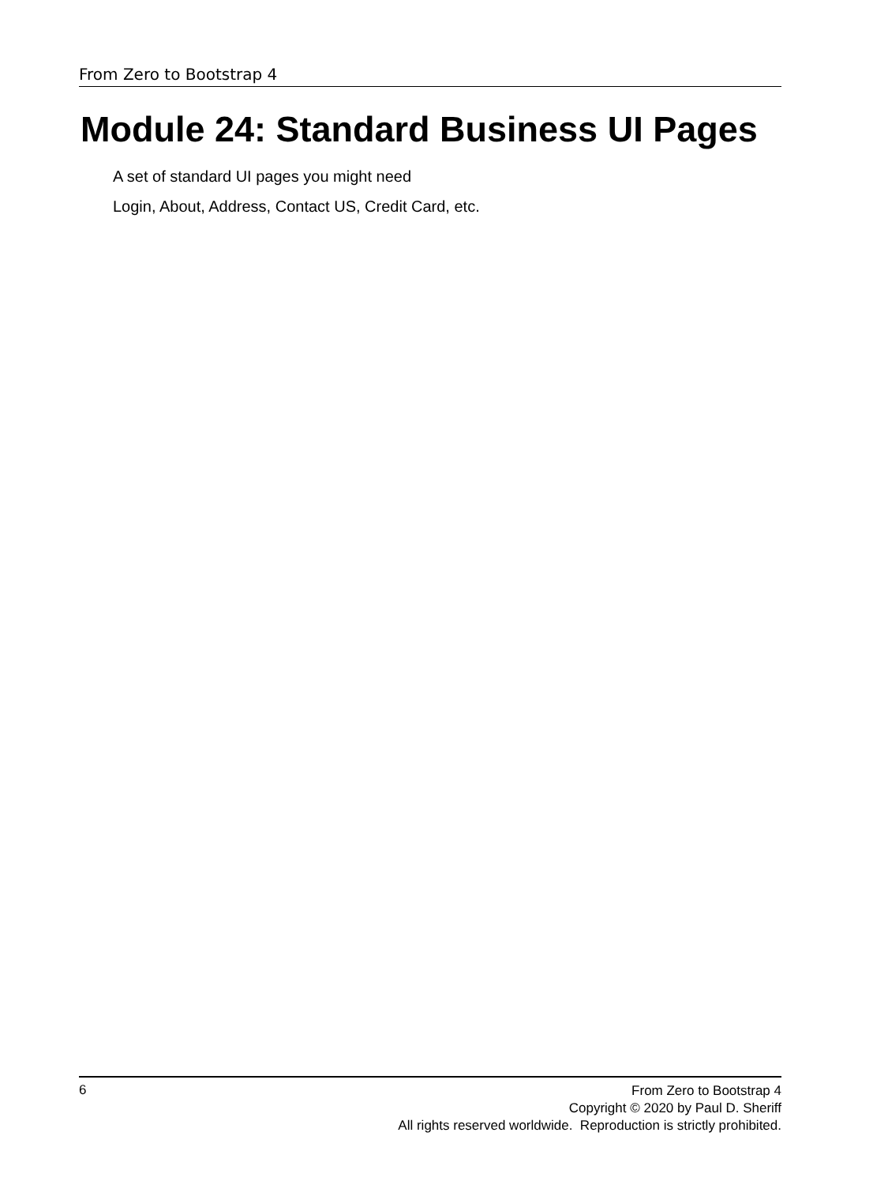From Zero to Bootstrap 4
Module 24: Standard Business UI Pages
A set of standard UI pages you might need
Login, About, Address, Contact US, Credit Card, etc.
6
From Zero to Bootstrap 4
Copyright © 2020 by Paul D. Sheriff
All rights reserved worldwide. Reproduction is strictly prohibited.